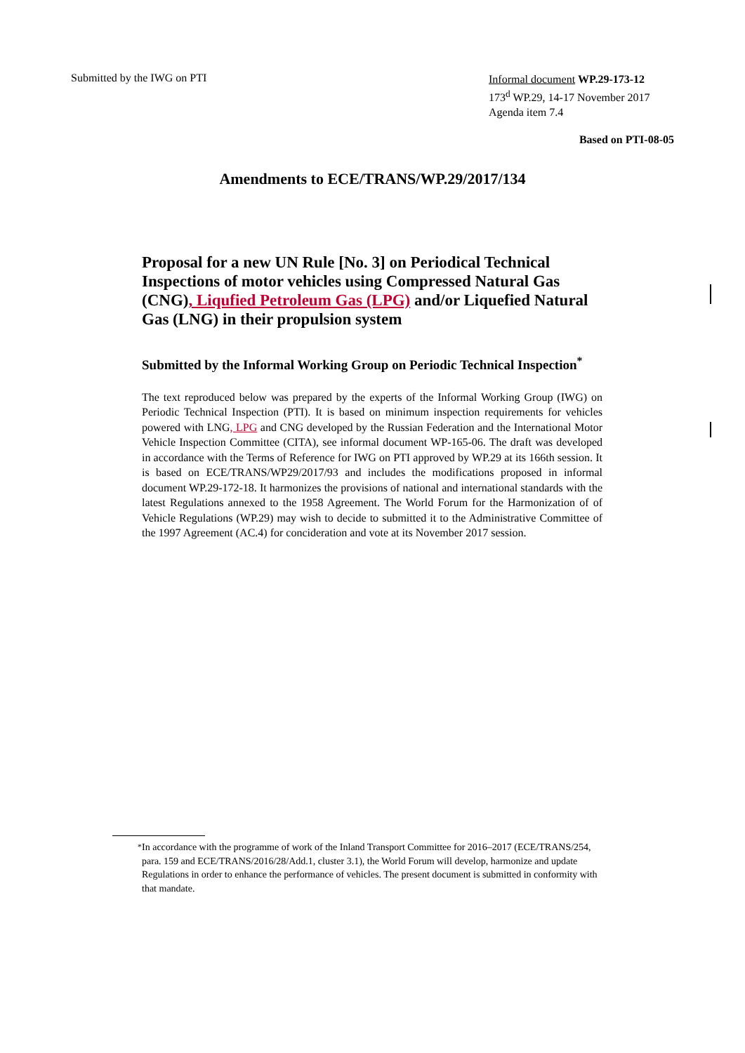Submitted by the IWG on PTI
Informal document WP.29-173-12
173<sup>d</sup> WP.29, 14-17 November 2017
Agenda item 7.4
Based on PTI-08-05
Amendments to ECE/TRANS/WP.29/2017/134
Proposal for a new UN Rule [No. 3] on Periodical Technical Inspections of motor vehicles using Compressed Natural Gas (CNG), Liqufied Petroleum Gas (LPG) and/or Liquefied Natural Gas (LNG) in their propulsion system
Submitted by the Informal Working Group on Periodic Technical Inspection<sup>*</sup>
The text reproduced below was prepared by the experts of the Informal Working Group (IWG) on Periodic Technical Inspection (PTI). It is based on minimum inspection requirements for vehicles powered with LNG, LPG and CNG developed by the Russian Federation and the International Motor Vehicle Inspection Committee (CITA), see informal document WP-165-06. The draft was developed in accordance with the Terms of Reference for IWG on PTI approved by WP.29 at its 166th session. It is based on ECE/TRANS/WP29/2017/93 and includes the modifications proposed in informal document WP.29-172-18. It harmonizes the provisions of national and international standards with the latest Regulations annexed to the 1958 Agreement. The World Forum for the Harmonization of of Vehicle Regulations (WP.29) may wish to decide to submitted it to the Administrative Committee of the 1997 Agreement (AC.4) for concideration and vote at its November 2017 session.
<sup>*</sup> In accordance with the programme of work of the Inland Transport Committee for 2016–2017 (ECE/TRANS/254, para. 159 and ECE/TRANS/2016/28/Add.1, cluster 3.1), the World Forum will develop, harmonize and update Regulations in order to enhance the performance of vehicles. The present document is submitted in conformity with that mandate.